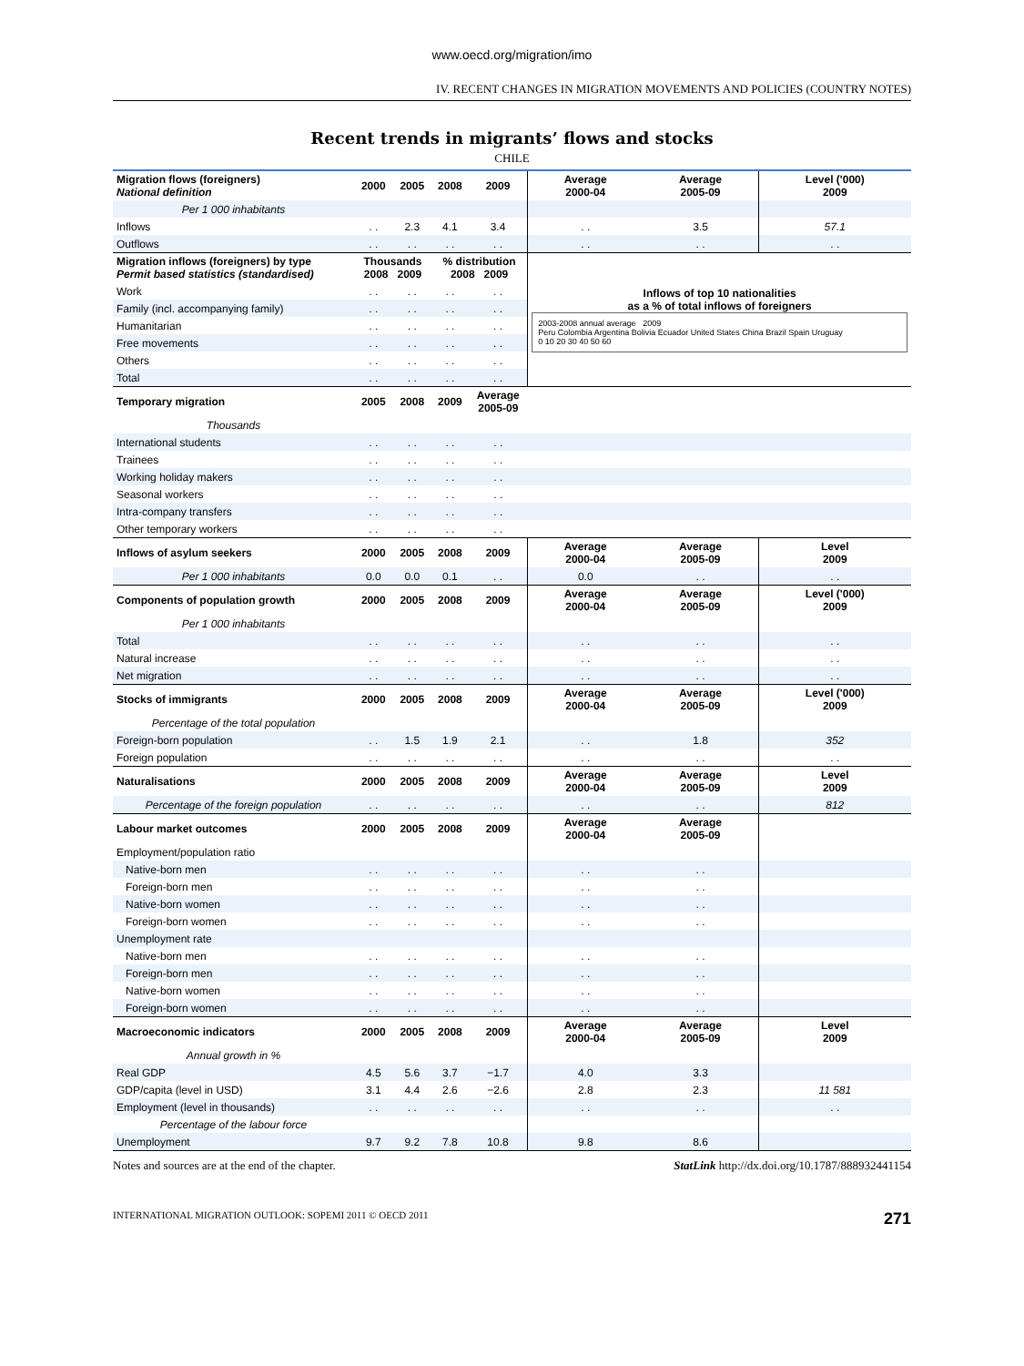www.oecd.org/migration/imo
IV. RECENT CHANGES IN MIGRATION MOVEMENTS AND POLICIES (COUNTRY NOTES)
Recent trends in migrants’ flows and stocks
CHILE
| Migration flows (foreigners) National definition | 2000 | 2005 | 2008 | 2009 | Average 2000-04 | Average 2005-09 | Level ('000) 2009 |
| --- | --- | --- | --- | --- | --- | --- | --- |
| Per 1 000 inhabitants | | | | | | | |
| Inflows | . . | 2.3 | 4.1 | 3.4 | . . | 3.5 | 57.1 |
| Outflows | . . | . . | . . | . . | . . | . . | . . |
| Migration inflows (foreigners) by type Permit based statistics (standardised) | Thousands 2008 2009 | | % distribution 2008 2009 | | Inflows of top 10 nationalities as a % of total inflows of foreigners 2003-2008 annual average 2009 Peru Colombia Argentina Bolivia Ecuador United States China Brazil Spain Uruguay 0 10 20 30 40 50 60 | | |
| Work | . . | . . | . . | . . | | | |
| Family (incl. accompanying family) | . . | . . | . . | . . | | | |
| Humanitarian | . . | . . | . . | . . | | | |
| Free movements | . . | . . | . . | . . | | | |
| Others | . . | . . | . . | . . | | | |
| Total | . . | . . | . . | . . | | | |
| Temporary migration | 2005 | 2008 | 2009 | Average 2005-09 | | | |
| Thousands | | | | | | | |
| International students | . . | . . | . . | . . | | | |
| Trainees | . . | . . | . . | . . | | | |
| Working holiday makers | . . | . . | . . | . . | | | |
| Seasonal workers | . . | . . | . . | . . | | | |
| Intra-company transfers | . . | . . | . . | . . | | | |
| Other temporary workers | . . | . . | . . | . . | | | |
| Inflows of asylum seekers | 2000 | 2005 | 2008 | 2009 | Average 2000-04 | Average 2005-09 | Level 2009 |
| Per 1 000 inhabitants | 0.0 | 0.0 | 0.1 | . . | 0.0 | . . | . . |
| Components of population growth | 2000 | 2005 | 2008 | 2009 | Average 2000-04 | Average 2005-09 | Level ('000) 2009 |
| Per 1 000 inhabitants | | | | | | | |
| Total | . . | . . | . . | . . | . . | . . | . . |
| Natural increase | . . | . . | . . | . . | . . | . . | . . |
| Net migration | . . | . . | . . | . . | . . | . . | . . |
| Stocks of immigrants | 2000 | 2005 | 2008 | 2009 | Average 2000-04 | Average 2005-09 | Level ('000) 2009 |
| Percentage of the total population | | | | | | | |
| Foreign-born population | . . | 1.5 | 1.9 | 2.1 | . . | 1.8 | 352 |
| Foreign population | . . | . . | . . | . . | . . | . . | . . |
| Naturalisations | 2000 | 2005 | 2008 | 2009 | Average 2000-04 | Average 2005-09 | Level 2009 |
| Percentage of the foreign population | . . | . . | . . | . . | . . | . . | 812 |
| Labour market outcomes | 2000 | 2005 | 2008 | 2009 | Average 2000-04 | Average 2005-09 | |
| Employment/population ratio | | | | | | | |
| Native-born men | . . | . . | . . | . . | . . | . . | |
| Foreign-born men | . . | . . | . . | . . | . . | . . | |
| Native-born women | . . | . . | . . | . . | . . | . . | |
| Foreign-born women | . . | . . | . . | . . | . . | . . | |
| Unemployment rate | | | | | | | |
| Native-born men | . . | . . | . . | . . | . . | . . | |
| Foreign-born men | . . | . . | . . | . . | . . | . . | |
| Native-born women | . . | . . | . . | . . | . . | . . | |
| Foreign-born women | . . | . . | . . | . . | . . | . . | |
| Macroeconomic indicators | 2000 | 2005 | 2008 | 2009 | Average 2000-04 | Average 2005-09 | Level 2009 |
| Annual growth in % | | | | | | | |
| Real GDP | 4.5 | 5.6 | 3.7 | −1.7 | 4.0 | 3.3 | |
| GDP/capita (level in USD) | 3.1 | 4.4 | 2.6 | −2.6 | 2.8 | 2.3 | 11 581 |
| Employment (level in thousands) | . . | . . | . . | . . | . . | . . | . . |
| Percentage of the labour force | | | | | | | |
| Unemployment | 9.7 | 9.2 | 7.8 | 10.8 | 9.8 | 8.6 | |
Notes and sources are at the end of the chapter. StatLink http://dx.doi.org/10.1787/888932441154
INTERNATIONAL MIGRATION OUTLOOK: SOPEMI 2011 © OECD 2011 271